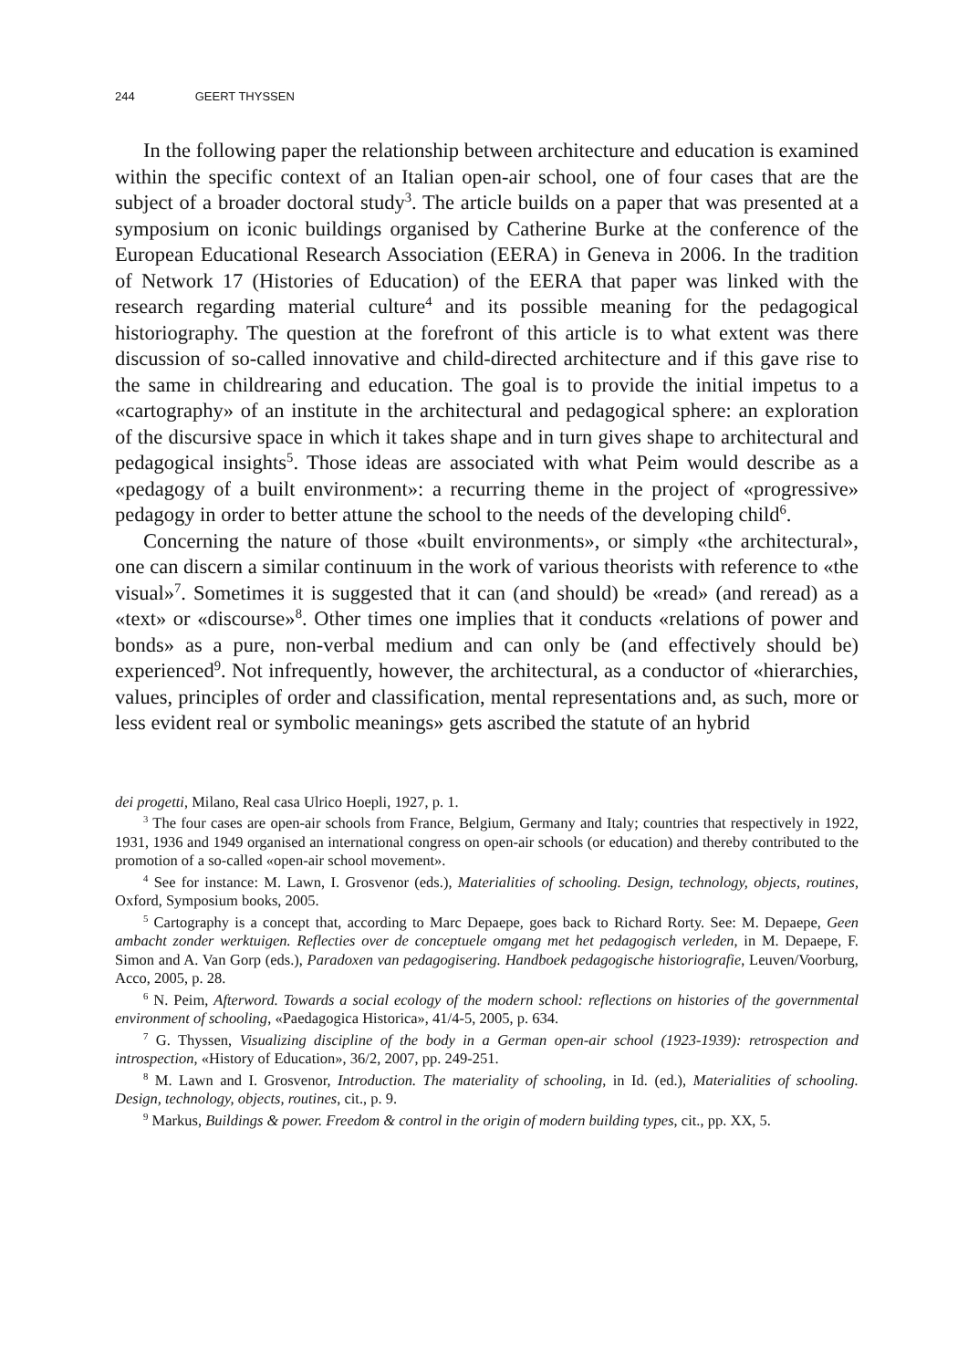244 GEERT THYSSEN
In the following paper the relationship between architecture and education is examined within the specific context of an Italian open-air school, one of four cases that are the subject of a broader doctoral study<sup>3</sup>. The article builds on a paper that was presented at a symposium on iconic buildings organised by Catherine Burke at the conference of the European Educational Research Association (EERA) in Geneva in 2006. In the tradition of Network 17 (Histories of Education) of the EERA that paper was linked with the research regarding material culture<sup>4</sup> and its possible meaning for the pedagogical historiography. The question at the forefront of this article is to what extent was there discussion of so-called innovative and child-directed architecture and if this gave rise to the same in childrearing and education. The goal is to provide the initial impetus to a «cartography» of an institute in the architectural and pedagogical sphere: an exploration of the discursive space in which it takes shape and in turn gives shape to architectural and pedagogical insights<sup>5</sup>. Those ideas are associated with what Peim would describe as a «pedagogy of a built environment»: a recurring theme in the project of «progressive» pedagogy in order to better attune the school to the needs of the developing child<sup>6</sup>.
Concerning the nature of those «built environments», or simply «the architectural», one can discern a similar continuum in the work of various theorists with reference to «the visual»<sup>7</sup>. Sometimes it is suggested that it can (and should) be «read» (and reread) as a «text» or «discourse»<sup>8</sup>. Other times one implies that it conducts «relations of power and bonds» as a pure, non-verbal medium and can only be (and effectively should be) experienced<sup>9</sup>. Not infrequently, however, the architectural, as a conductor of «hierarchies, values, principles of order and classification, mental representations and, as such, more or less evident real or symbolic meanings» gets ascribed the statute of an hybrid
dei progetti, Milano, Real casa Ulrico Hoepli, 1927, p. 1.
<sup>3</sup> The four cases are open-air schools from France, Belgium, Germany and Italy; countries that respectively in 1922, 1931, 1936 and 1949 organised an international congress on open-air schools (or education) and thereby contributed to the promotion of a so-called «open-air school movement».
<sup>4</sup> See for instance: M. Lawn, I. Grosvenor (eds.), Materialities of schooling. Design, technology, objects, routines, Oxford, Symposium books, 2005.
<sup>5</sup> Cartography is a concept that, according to Marc Depaepe, goes back to Richard Rorty. See: M. Depaepe, Geen ambacht zonder werktuigen. Reflecties over de conceptuele omgang met het pedagogisch verleden, in M. Depaepe, F. Simon and A. Van Gorp (eds.), Paradoxen van pedagogisering. Handboek pedagogische historiografie, Leuven/Voorburg, Acco, 2005, p. 28.
<sup>6</sup> N. Peim, Afterword. Towards a social ecology of the modern school: reflections on histories of the governmental environment of schooling, «Paedagogica Historica», 41/4-5, 2005, p. 634.
<sup>7</sup> G. Thyssen, Visualizing discipline of the body in a German open-air school (1923-1939): retrospection and introspection, «History of Education», 36/2, 2007, pp. 249-251.
<sup>8</sup> M. Lawn and I. Grosvenor, Introduction. The materiality of schooling, in Id. (ed.), Materialities of schooling. Design, technology, objects, routines, cit., p. 9.
<sup>9</sup> Markus, Buildings & power. Freedom & control in the origin of modern building types, cit., pp. XX, 5.